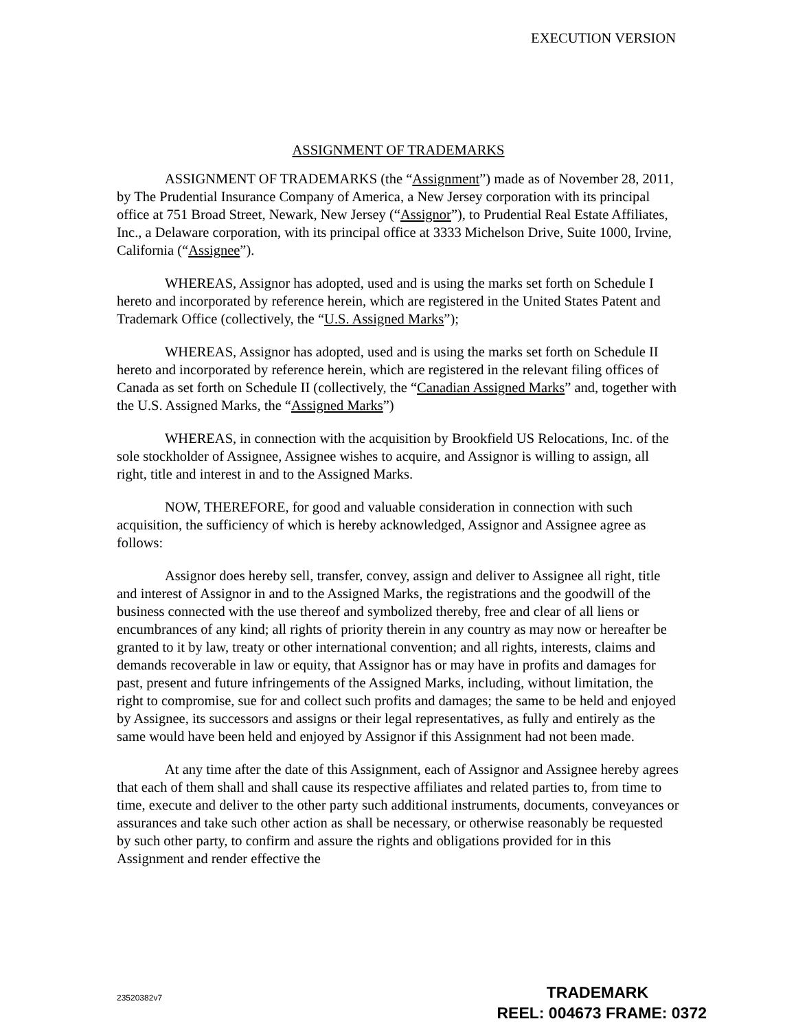EXECUTION VERSION
ASSIGNMENT OF TRADEMARKS
ASSIGNMENT OF TRADEMARKS (the “Assignment”) made as of November 28, 2011, by The Prudential Insurance Company of America, a New Jersey corporation with its principal office at 751 Broad Street, Newark, New Jersey (“Assignor”), to Prudential Real Estate Affiliates, Inc., a Delaware corporation, with its principal office at 3333 Michelson Drive, Suite 1000, Irvine, California (“Assignee”).
WHEREAS, Assignor has adopted, used and is using the marks set forth on Schedule I hereto and incorporated by reference herein, which are registered in the United States Patent and Trademark Office (collectively, the “U.S. Assigned Marks”);
WHEREAS, Assignor has adopted, used and is using the marks set forth on Schedule II hereto and incorporated by reference herein, which are registered in the relevant filing offices of Canada as set forth on Schedule II (collectively, the “Canadian Assigned Marks” and, together with the U.S. Assigned Marks, the “Assigned Marks”)
WHEREAS, in connection with the acquisition by Brookfield US Relocations, Inc. of the sole stockholder of Assignee, Assignee wishes to acquire, and Assignor is willing to assign, all right, title and interest in and to the Assigned Marks.
NOW, THEREFORE, for good and valuable consideration in connection with such acquisition, the sufficiency of which is hereby acknowledged, Assignor and Assignee agree as follows:
Assignor does hereby sell, transfer, convey, assign and deliver to Assignee all right, title and interest of Assignor in and to the Assigned Marks, the registrations and the goodwill of the business connected with the use thereof and symbolized thereby, free and clear of all liens or encumbrances of any kind; all rights of priority therein in any country as may now or hereafter be granted to it by law, treaty or other international convention; and all rights, interests, claims and demands recoverable in law or equity, that Assignor has or may have in profits and damages for past, present and future infringements of the Assigned Marks, including, without limitation, the right to compromise, sue for and collect such profits and damages; the same to be held and enjoyed by Assignee, its successors and assigns or their legal representatives, as fully and entirely as the same would have been held and enjoyed by Assignor if this Assignment had not been made.
At any time after the date of this Assignment, each of Assignor and Assignee hereby agrees that each of them shall and shall cause its respective affiliates and related parties to, from time to time, execute and deliver to the other party such additional instruments, documents, conveyances or assurances and take such other action as shall be necessary, or otherwise reasonably be requested by such other party, to confirm and assure the rights and obligations provided for in this Assignment and render effective the
23520382v7
TRADEMARK
REEL: 004673 FRAME: 0372